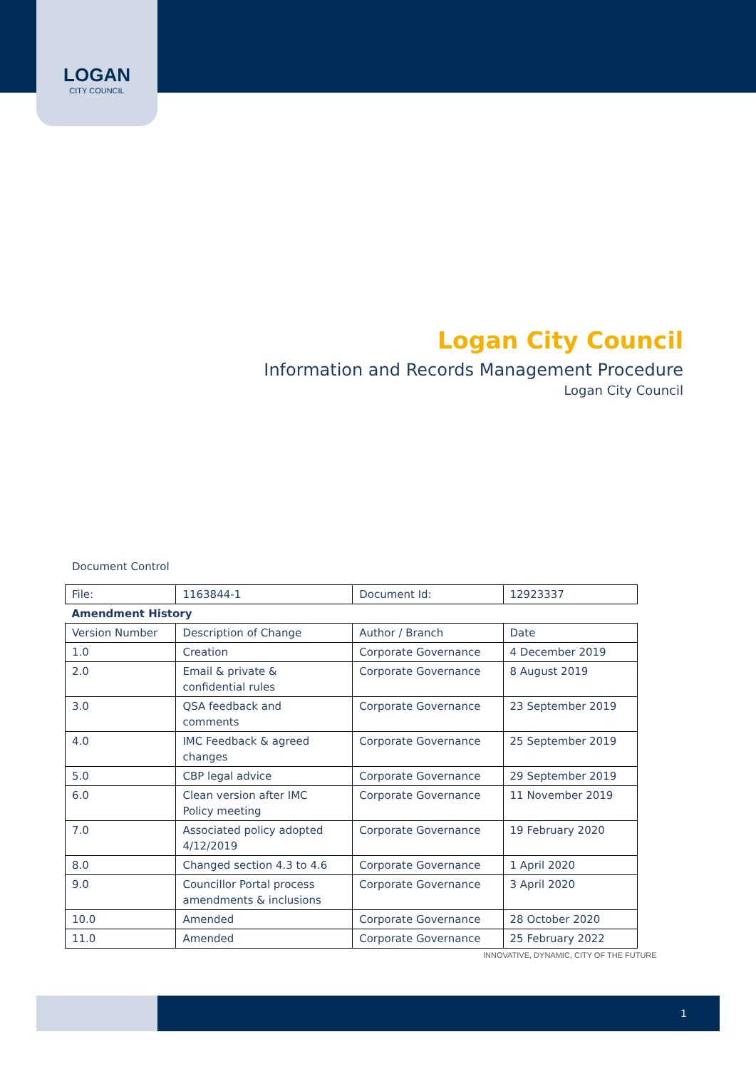LOGAN
CITY COUNCIL
Logan City Council
Information and Records Management Procedure
Logan City Council
Document Control
| File: | 1163844-1 | Document Id: | 12923337 |
| Amendment History | | | |
| Version Number | Description of Change | Author / Branch | Date |
| 1.0 | Creation | Corporate Governance | 4 December 2019 |
| 2.0 | Email & private & confidential rules | Corporate Governance | 8 August 2019 |
| 3.0 | QSA feedback and comments | Corporate Governance | 23 September 2019 |
| 4.0 | IMC Feedback & agreed changes | Corporate Governance | 25 September 2019 |
| 5.0 | CBP legal advice | Corporate Governance | 29 September 2019 |
| 6.0 | Clean version after IMC Policy meeting | Corporate Governance | 11 November 2019 |
| 7.0 | Associated policy adopted 4/12/2019 | Corporate Governance | 19 February 2020 |
| 8.0 | Changed section 4.3 to 4.6 | Corporate Governance | 1 April 2020 |
| 9.0 | Councillor Portal process amendments & inclusions | Corporate Governance | 3 April 2020 |
| 10.0 | Amended | Corporate Governance | 28 October 2020 |
| 11.0 | Amended | Corporate Governance | 25 February 2022 |
INNOVATIVE, DYNAMIC, CITY OF THE FUTURE
1